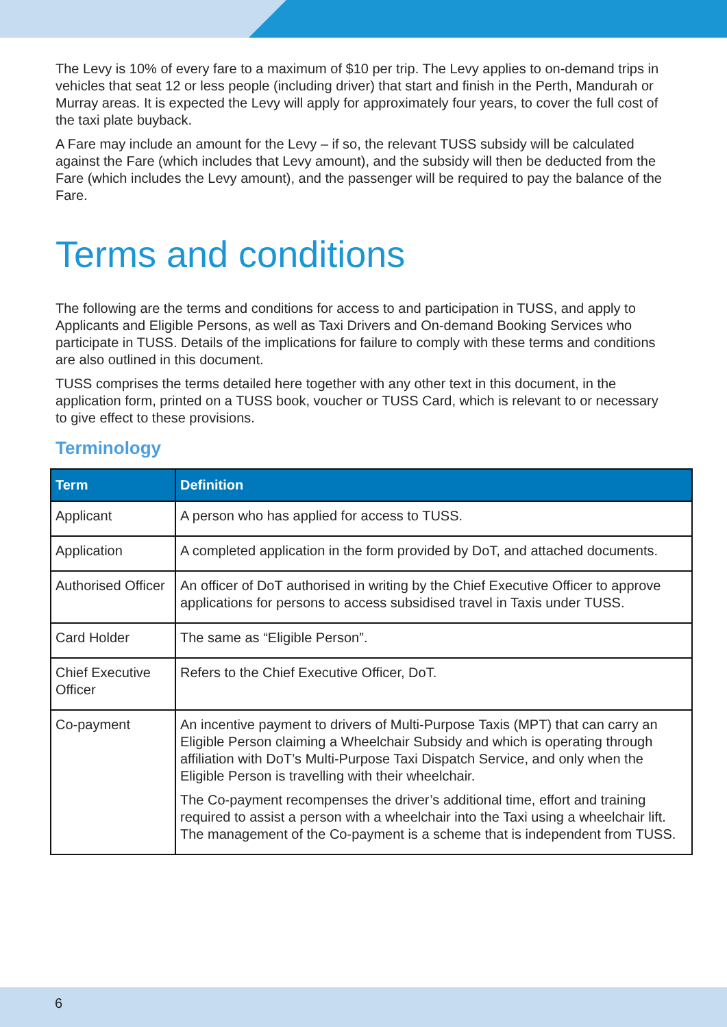The Levy is 10% of every fare to a maximum of $10 per trip. The Levy applies to on-demand trips in vehicles that seat 12 or less people (including driver) that start and finish in the Perth, Mandurah or Murray areas. It is expected the Levy will apply for approximately four years, to cover the full cost of the taxi plate buyback.
A Fare may include an amount for the Levy – if so, the relevant TUSS subsidy will be calculated against the Fare (which includes that Levy amount), and the subsidy will then be deducted from the Fare (which includes the Levy amount), and the passenger will be required to pay the balance of the Fare.
Terms and conditions
The following are the terms and conditions for access to and participation in TUSS, and apply to Applicants and Eligible Persons, as well as Taxi Drivers and On-demand Booking Services who participate in TUSS. Details of the implications for failure to comply with these terms and conditions are also outlined in this document.
TUSS comprises the terms detailed here together with any other text in this document, in the application form, printed on a TUSS book, voucher or TUSS Card, which is relevant to or necessary to give effect to these provisions.
Terminology
| Term | Definition |
| --- | --- |
| Applicant | A person who has applied for access to TUSS. |
| Application | A completed application in the form provided by DoT, and attached documents. |
| Authorised Officer | An officer of DoT authorised in writing by the Chief Executive Officer to approve applications for persons to access subsidised travel in Taxis under TUSS. |
| Card Holder | The same as “Eligible Person”. |
| Chief Executive Officer | Refers to the Chief Executive Officer, DoT. |
| Co-payment | An incentive payment to drivers of Multi-Purpose Taxis (MPT) that can carry an Eligible Person claiming a Wheelchair Subsidy and which is operating through affiliation with DoT’s Multi-Purpose Taxi Dispatch Service, and only when the Eligible Person is travelling with their wheelchair. The Co-payment recompenses the driver’s additional time, effort and training required to assist a person with a wheelchair into the Taxi using a wheelchair lift. The management of the Co-payment is a scheme that is independent from TUSS. |
6